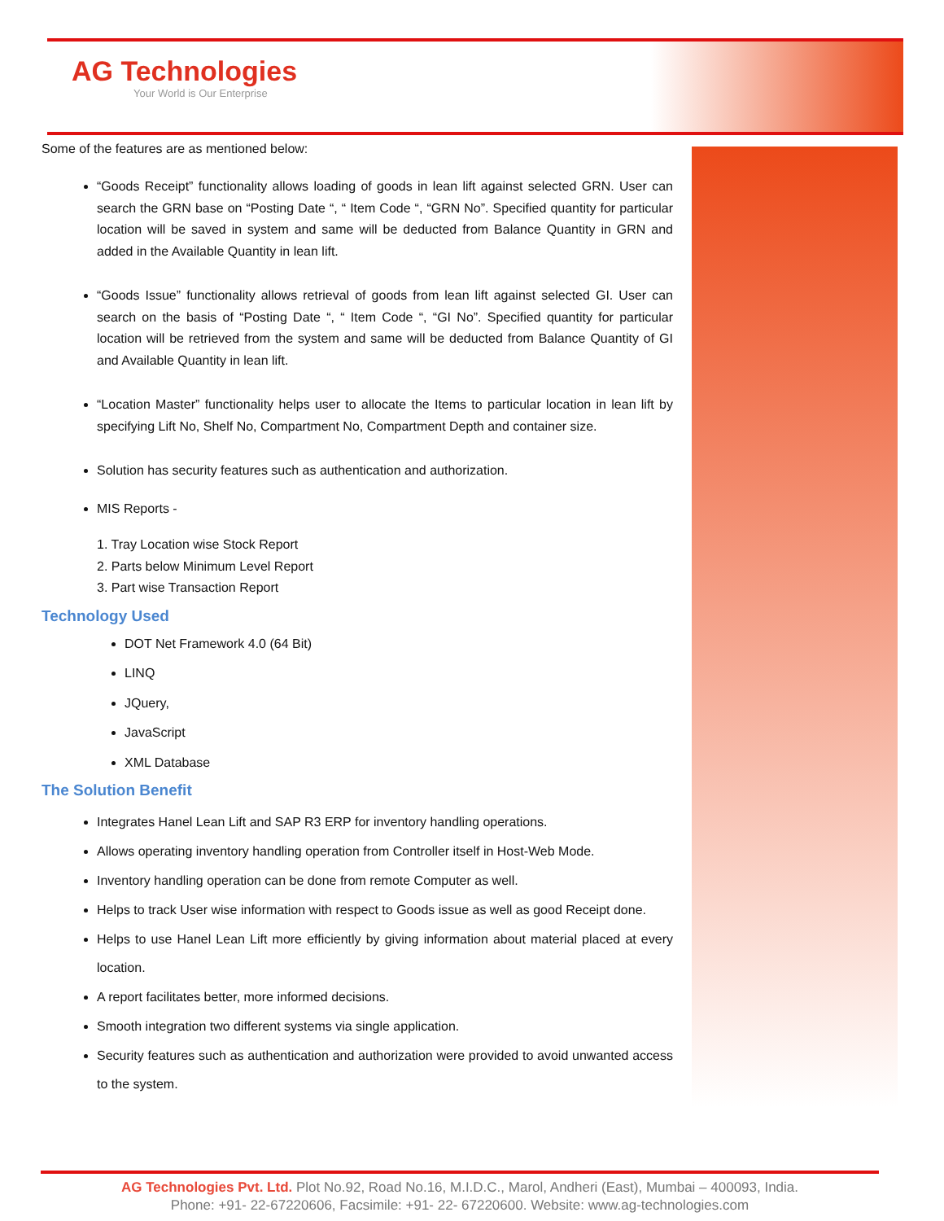AG Technologies
Your World is Our Enterprise
Some of the features are as mentioned below:
“Goods Receipt” functionality allows loading of goods in lean lift against selected GRN. User can search the GRN base on “Posting Date “, “ Item Code “, “GRN No”. Specified quantity for particular location will be saved in system and same will be deducted from Balance Quantity in GRN and added in the Available Quantity in lean lift.
“Goods Issue” functionality allows retrieval of goods from lean lift against selected GI. User can search on the basis of “Posting Date “, “ Item Code “, “GI No”. Specified quantity for particular location will be retrieved from the system and same will be deducted from Balance Quantity of GI and Available Quantity in lean lift.
“Location Master” functionality helps user to allocate the Items to particular location in lean lift by specifying Lift No, Shelf No, Compartment No, Compartment Depth and container size.
Solution has security features such as authentication and authorization.
MIS Reports -
1. Tray Location wise Stock Report
2. Parts below Minimum Level Report
3. Part wise Transaction Report
Technology Used
DOT Net Framework 4.0 (64 Bit)
LINQ
JQuery,
JavaScript
XML Database
The Solution Benefit
Integrates Hanel Lean Lift and SAP R3 ERP for inventory handling operations.
Allows operating inventory handling operation from Controller itself in Host-Web Mode.
Inventory handling operation can be done from remote Computer as well.
Helps to track User wise information with respect to Goods issue as well as good Receipt done.
Helps to use Hanel Lean Lift more efficiently by giving information about material placed at every location.
A report facilitates better, more informed decisions.
Smooth integration two different systems via single application.
Security features such as authentication and authorization were provided to avoid unwanted access to the system.
AG Technologies Pvt. Ltd. Plot No.92, Road No.16, M.I.D.C., Marol, Andheri (East), Mumbai – 400093, India.
Phone: +91- 22-67220606, Facsimile: +91- 22- 67220600. Website: www.ag-technologies.com